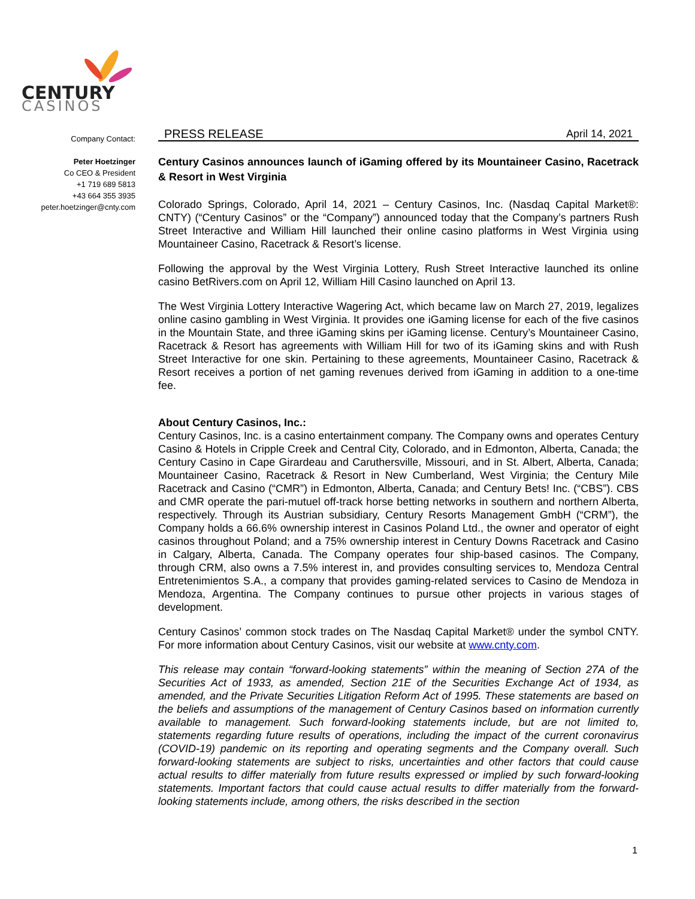CENTURY
CASINOS
Company Contact:
Peter Hoetzinger
Co CEO & President
+1 719 689 5813
+43 664 355 3935
peter.hoetzinger@cnty.com
PRESS RELEASE April 14, 2021
Century Casinos announces launch of iGaming offered by its Mountaineer Casino, Racetrack & Resort in West Virginia
Colorado Springs, Colorado, April 14, 2021 – Century Casinos, Inc. (Nasdaq Capital Market®: CNTY) (“Century Casinos” or the “Company”) announced today that the Company’s partners Rush Street Interactive and William Hill launched their online casino platforms in West Virginia using Mountaineer Casino, Racetrack & Resort’s license.
Following the approval by the West Virginia Lottery, Rush Street Interactive launched its online casino BetRivers.com on April 12, William Hill Casino launched on April 13.
The West Virginia Lottery Interactive Wagering Act, which became law on March 27, 2019, legalizes online casino gambling in West Virginia. It provides one iGaming license for each of the five casinos in the Mountain State, and three iGaming skins per iGaming license. Century’s Mountaineer Casino, Racetrack & Resort has agreements with William Hill for two of its iGaming skins and with Rush Street Interactive for one skin. Pertaining to these agreements, Mountaineer Casino, Racetrack & Resort receives a portion of net gaming revenues derived from iGaming in addition to a one-time fee.
About Century Casinos, Inc.:
Century Casinos, Inc. is a casino entertainment company. The Company owns and operates Century Casino & Hotels in Cripple Creek and Central City, Colorado, and in Edmonton, Alberta, Canada; the Century Casino in Cape Girardeau and Caruthersville, Missouri, and in St. Albert, Alberta, Canada; Mountaineer Casino, Racetrack & Resort in New Cumberland, West Virginia; the Century Mile Racetrack and Casino (“CMR”) in Edmonton, Alberta, Canada; and Century Bets! Inc. (“CBS”). CBS and CMR operate the pari-mutuel off-track horse betting networks in southern and northern Alberta, respectively. Through its Austrian subsidiary, Century Resorts Management GmbH (“CRM”), the Company holds a 66.6% ownership interest in Casinos Poland Ltd., the owner and operator of eight casinos throughout Poland; and a 75% ownership interest in Century Downs Racetrack and Casino in Calgary, Alberta, Canada. The Company operates four ship-based casinos. The Company, through CRM, also owns a 7.5% interest in, and provides consulting services to, Mendoza Central Entretenimientos S.A., a company that provides gaming-related services to Casino de Mendoza in Mendoza, Argentina. The Company continues to pursue other projects in various stages of development.
Century Casinos’ common stock trades on The Nasdaq Capital Market® under the symbol CNTY. For more information about Century Casinos, visit our website at www.cnty.com.
This release may contain “forward-looking statements” within the meaning of Section 27A of the Securities Act of 1933, as amended, Section 21E of the Securities Exchange Act of 1934, as amended, and the Private Securities Litigation Reform Act of 1995. These statements are based on the beliefs and assumptions of the management of Century Casinos based on information currently available to management. Such forward-looking statements include, but are not limited to, statements regarding future results of operations, including the impact of the current coronavirus (COVID-19) pandemic on its reporting and operating segments and the Company overall. Such forward-looking statements are subject to risks, uncertainties and other factors that could cause actual results to differ materially from future results expressed or implied by such forward-looking statements. Important factors that could cause actual results to differ materially from the forward-looking statements include, among others, the risks described in the section
1